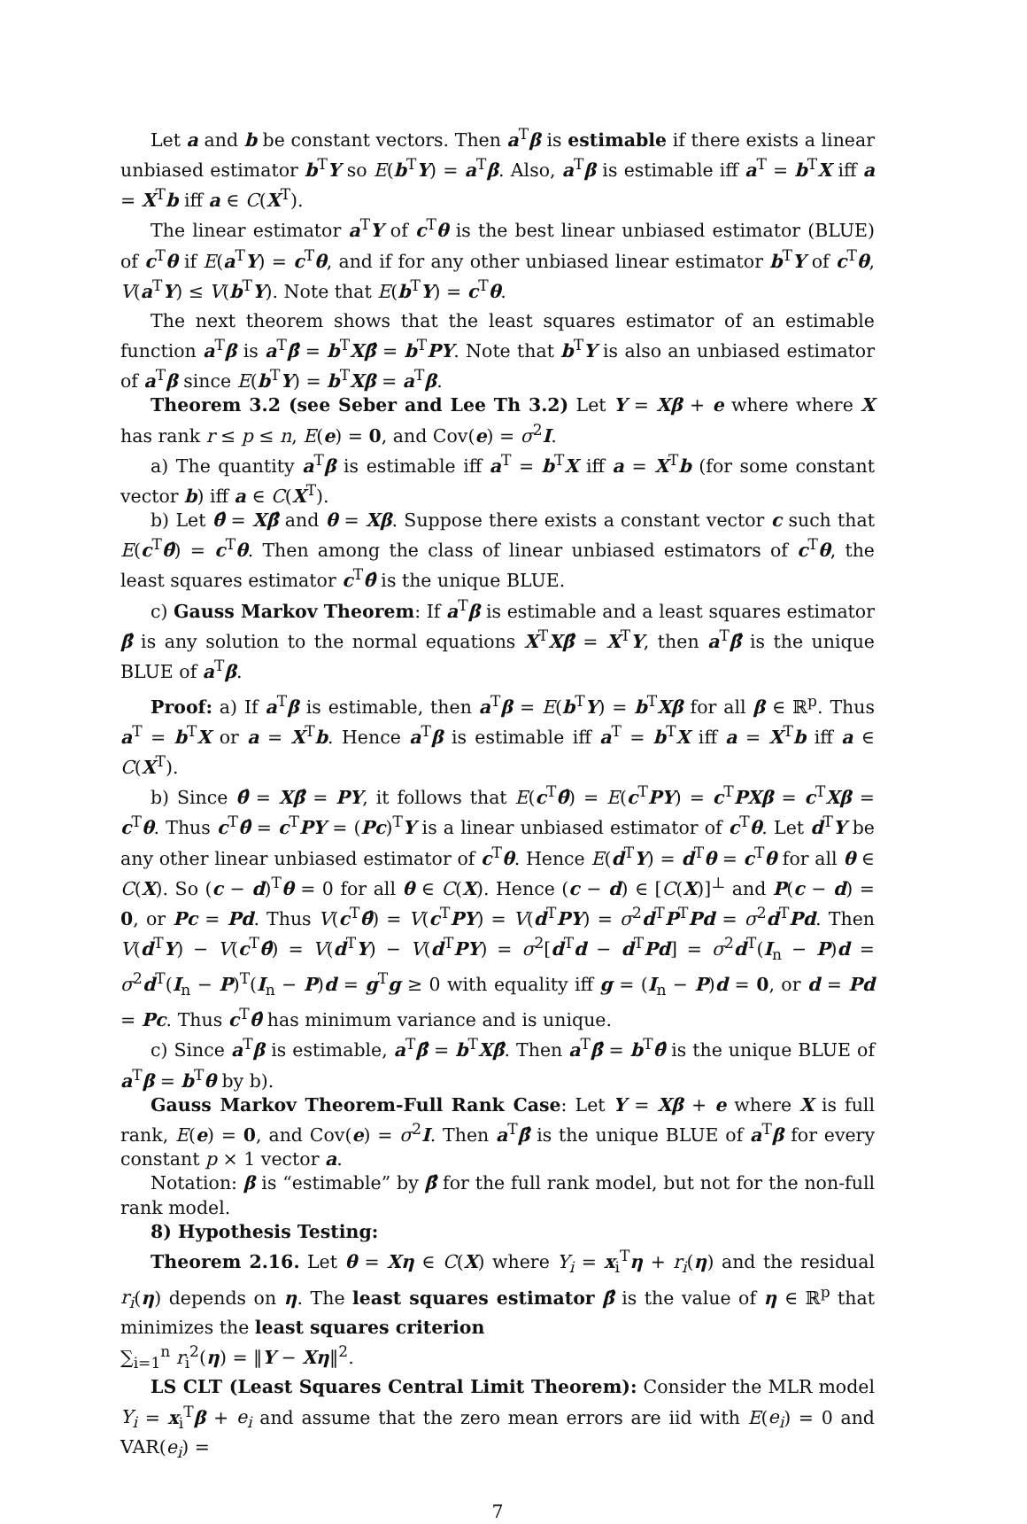Let a and b be constant vectors. Then a<sup>T</sup>β is estimable if there exists a linear unbiased estimator b<sup>T</sup>Y so E(b<sup>T</sup>Y) = a<sup>T</sup>β. Also, a<sup>T</sup>β is estimable iff a<sup>T</sup> = b<sup>T</sup>X iff a = X<sup>T</sup>b iff a ∈ C(X<sup>T</sup>).
The linear estimator a<sup>T</sup>Y of c<sup>T</sup>θ is the best linear unbiased estimator (BLUE) of c<sup>T</sup>θ if E(a<sup>T</sup>Y) = c<sup>T</sup>θ, and if for any other unbiased linear estimator b<sup>T</sup>Y of c<sup>T</sup>θ, V(a<sup>T</sup>Y) ≤ V(b<sup>T</sup>Y). Note that E(b<sup>T</sup>Y) = c<sup>T</sup>θ.
The next theorem shows that the least squares estimator of an estimable function a<sup>T</sup>β is a<sup>T</sup>β̂ = b<sup>T</sup>Xβ̂ = b<sup>T</sup>PY. Note that b<sup>T</sup>Y is also an unbiased estimator of a<sup>T</sup>β since E(b<sup>T</sup>Y) = b<sup>T</sup>Xβ = a<sup>T</sup>β.
Theorem 3.2 (see Seber and Lee Th 3.2) Let Y = Xβ + e where where X has rank r ≤ p ≤ n, E(e) = 0, and Cov(e) = σ<sup>2</sup>I.
a) The quantity a<sup>T</sup>β is estimable iff a<sup>T</sup> = b<sup>T</sup>X iff a = X<sup>T</sup>b (for some constant vector b) iff a ∈ C(X<sup>T</sup>).
b) Let θ̂ = Xβ̂ and θ = Xβ. Suppose there exists a constant vector c such that E(c<sup>T</sup>θ̂) = c<sup>T</sup>θ. Then among the class of linear unbiased estimators of c<sup>T</sup>θ, the least squares estimator c<sup>T</sup>θ̂ is the unique BLUE.
c) Gauss Markov Theorem: If a<sup>T</sup>β is estimable and a least squares estimator β̂ is any solution to the normal equations X<sup>T</sup>Xβ̂ = X<sup>T</sup>Y, then a<sup>T</sup>β̂ is the unique BLUE of a<sup>T</sup>β.
Proof: a) If a<sup>T</sup>β is estimable, then a<sup>T</sup>β = E(b<sup>T</sup>Y) = b<sup>T</sup>Xβ for all β ∈ ℝ<sup>p</sup>. Thus a<sup>T</sup> = b<sup>T</sup>X or a = X<sup>T</sup>b. Hence a<sup>T</sup>β is estimable iff a<sup>T</sup> = b<sup>T</sup>X iff a = X<sup>T</sup>b iff a ∈ C(X<sup>T</sup>).
b) Since θ̂ = Xβ̂ = PY, it follows that E(c<sup>T</sup>θ̂) = E(c<sup>T</sup>PY) = c<sup>T</sup>PXβ = c<sup>T</sup>Xβ = c<sup>T</sup>θ. Thus c<sup>T</sup>θ̂ = c<sup>T</sup>PY = (Pc)<sup>T</sup>Y is a linear unbiased estimator of c<sup>T</sup>θ. Let d<sup>T</sup>Y be any other linear unbiased estimator of c<sup>T</sup>θ. Hence E(d<sup>T</sup>Y) = d<sup>T</sup>θ = c<sup>T</sup>θ for all θ ∈ C(X). So (c − d)<sup>T</sup>θ = 0 for all θ ∈ C(X). Hence (c − d) ∈ [C(X)]<sup>⊥</sup> and P(c − d) = 0, or Pc = Pd. Thus V(c<sup>T</sup>θ̂) = V(c<sup>T</sup>PY) = V(d<sup>T</sup>PY) = σ<sup>2</sup>d<sup>T</sup>P<sup>T</sup>Pd = σ<sup>2</sup>d<sup>T</sup>Pd. Then V(d<sup>T</sup>Y) − V(c<sup>T</sup>θ̂) = V(d<sup>T</sup>Y) − V(d<sup>T</sup>PY) = σ<sup>2</sup>[d<sup>T</sup>d − d<sup>T</sup>Pd] = σ<sup>2</sup>d<sup>T</sup>(I<sub>n</sub> − P)d = σ<sup>2</sup>d<sup>T</sup>(I<sub>n</sub> − P)<sup>T</sup>(I<sub>n</sub> − P)d = g<sup>T</sup>g ≥ 0 with equality iff g = (I<sub>n</sub> − P)d = 0, or d = Pd = Pc. Thus c<sup>T</sup>θ̂ has minimum variance and is unique.
c) Since a<sup>T</sup>β is estimable, a<sup>T</sup>β̂ = b<sup>T</sup>Xβ̂. Then a<sup>T</sup>β̂ = b<sup>T</sup>θ̂ is the unique BLUE of a<sup>T</sup>β = b<sup>T</sup>θ by b).
Gauss Markov Theorem-Full Rank Case: Let Y = Xβ + e where X is full rank, E(e) = 0, and Cov(e) = σ<sup>2</sup>I. Then a<sup>T</sup>β̂ is the unique BLUE of a<sup>T</sup>β for every constant p × 1 vector a.
Notation: β is “estimable” by β̂ for the full rank model, but not for the non-full rank model.
8) Hypothesis Testing:
Theorem 2.16. Let θ = Xη ∈ C(X) where Y<sub>i</sub> = x<sub>i</sub><sup>T</sup>η + r<sub>i</sub>(η) and the residual r<sub>i</sub>(η) depends on η. The least squares estimator β̂ is the value of η ∈ ℝ<sup>p</sup> that minimizes the least squares criterion
∑<sub>i=1</sub><sup>n</sup> r<sub>i</sub><sup>2</sup>(η) = ‖Y − Xη‖<sup>2</sup>.
LS CLT (Least Squares Central Limit Theorem): Consider the MLR model Y<sub>i</sub> = x<sub>i</sub><sup>T</sup>β + e<sub>i</sub> and assume that the zero mean errors are iid with E(e<sub>i</sub>) = 0 and VAR(e<sub>i</sub>) =
7